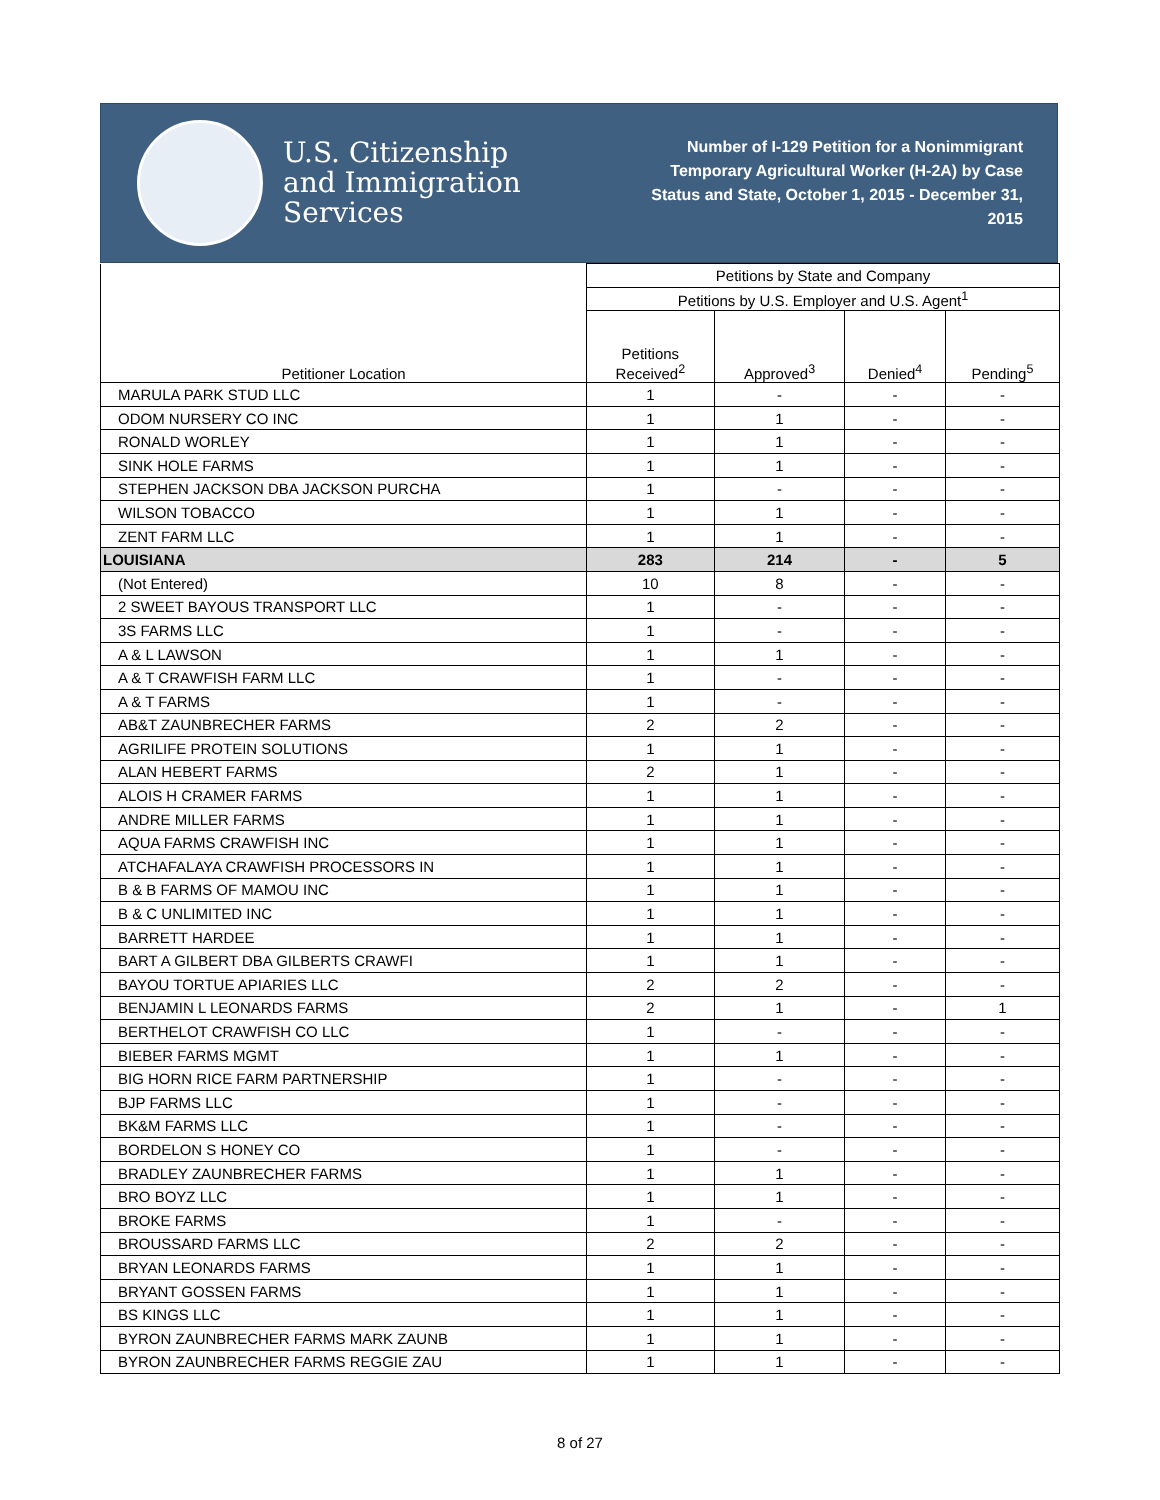U.S. Citizenship
and Immigration
Services
Number of I-129 Petition for a Nonimmigrant Temporary Agricultural Worker (H-2A) by Case Status and State, October 1, 2015 - December 31, 2015
| Petitioner Location | Petitions by State and Company | | | |
| --- | --- | --- | --- | --- |
| | Petitions by U.S. Employer and U.S. Agent<sup>1</sup> | | | |
| | Petitions Received<sup>2</sup> | Approved<sup>3</sup> | Denied<sup>4</sup> | Pending<sup>5</sup> |
| MARULA PARK STUD LLC | 1 | - | - | - |
| ODOM NURSERY CO INC | 1 | 1 | - | - |
| RONALD WORLEY | 1 | 1 | - | - |
| SINK HOLE FARMS | 1 | 1 | - | - |
| STEPHEN JACKSON DBA JACKSON PURCHA | 1 | - | - | - |
| WILSON TOBACCO | 1 | 1 | - | - |
| ZENT FARM LLC | 1 | 1 | - | - |
| LOUISIANA | 283 | 214 | - | 5 |
| (Not Entered) | 10 | 8 | - | - |
| 2 SWEET BAYOUS TRANSPORT LLC | 1 | - | - | - |
| 3S FARMS LLC | 1 | - | - | - |
| A & L LAWSON | 1 | 1 | - | - |
| A & T CRAWFISH FARM LLC | 1 | - | - | - |
| A & T FARMS | 1 | - | - | - |
| AB&T ZAUNBRECHER FARMS | 2 | 2 | - | - |
| AGRILIFE PROTEIN SOLUTIONS | 1 | 1 | - | - |
| ALAN HEBERT FARMS | 2 | 1 | - | - |
| ALOIS H CRAMER FARMS | 1 | 1 | - | - |
| ANDRE MILLER FARMS | 1 | 1 | - | - |
| AQUA FARMS CRAWFISH INC | 1 | 1 | - | - |
| ATCHAFALAYA CRAWFISH PROCESSORS IN | 1 | 1 | - | - |
| B & B FARMS OF MAMOU INC | 1 | 1 | - | - |
| B & C UNLIMITED INC | 1 | 1 | - | - |
| BARRETT HARDEE | 1 | 1 | - | - |
| BART A GILBERT DBA GILBERTS CRAWFI | 1 | 1 | - | - |
| BAYOU TORTUE APIARIES LLC | 2 | 2 | - | - |
| BENJAMIN L LEONARDS FARMS | 2 | 1 | - | 1 |
| BERTHELOT CRAWFISH CO LLC | 1 | - | - | - |
| BIEBER FARMS MGMT | 1 | 1 | - | - |
| BIG HORN RICE FARM PARTNERSHIP | 1 | - | - | - |
| BJP FARMS LLC | 1 | - | - | - |
| BK&M FARMS LLC | 1 | - | - | - |
| BORDELON S HONEY CO | 1 | - | - | - |
| BRADLEY ZAUNBRECHER FARMS | 1 | 1 | - | - |
| BRO BOYZ LLC | 1 | 1 | - | - |
| BROKE FARMS | 1 | - | - | - |
| BROUSSARD FARMS LLC | 2 | 2 | - | - |
| BRYAN LEONARDS FARMS | 1 | 1 | - | - |
| BRYANT GOSSEN FARMS | 1 | 1 | - | - |
| BS KINGS LLC | 1 | 1 | - | - |
| BYRON ZAUNBRECHER FARMS MARK ZAUNB | 1 | 1 | - | - |
| BYRON ZAUNBRECHER FARMS REGGIE ZAU | 1 | 1 | - | - |
8 of 27